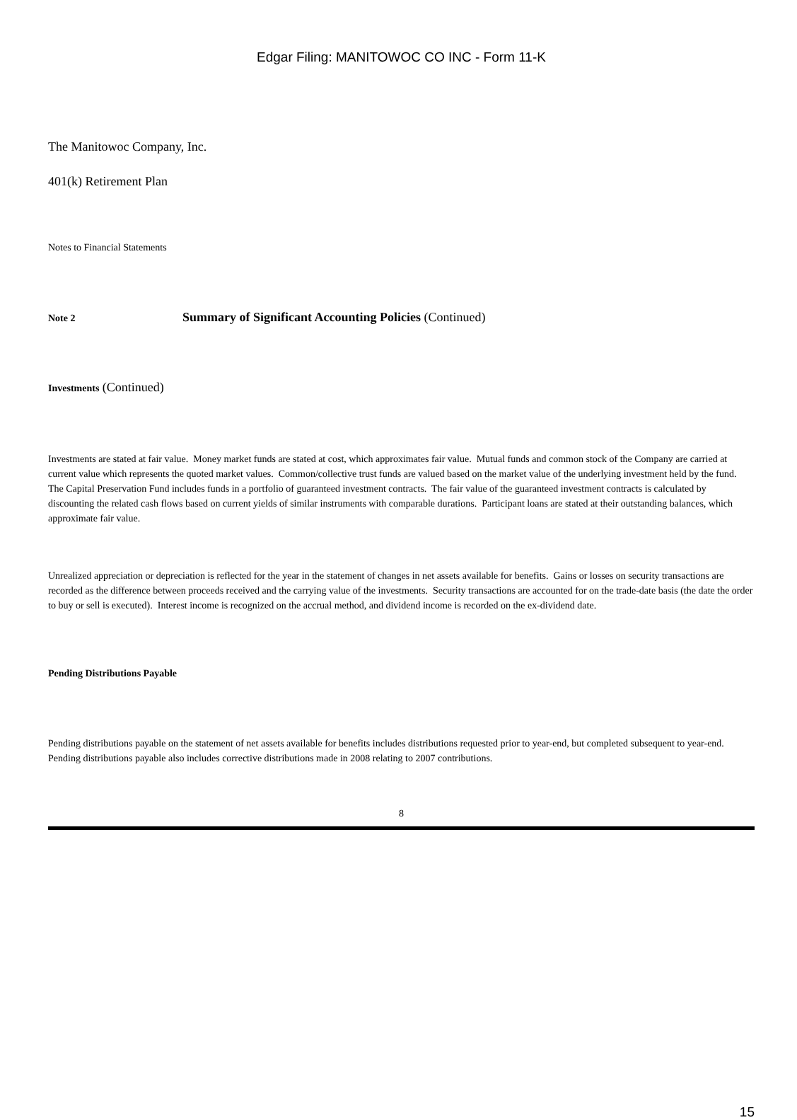Edgar Filing: MANITOWOC CO INC - Form 11-K
The Manitowoc Company, Inc.
401(k) Retirement Plan
Notes to Financial Statements
Note 2 Summary of Significant Accounting Policies (Continued)
Investments (Continued)
Investments are stated at fair value. Money market funds are stated at cost, which approximates fair value. Mutual funds and common stock of the Company are carried at current value which represents the quoted market values. Common/collective trust funds are valued based on the market value of the underlying investment held by the fund. The Capital Preservation Fund includes funds in a portfolio of guaranteed investment contracts. The fair value of the guaranteed investment contracts is calculated by discounting the related cash flows based on current yields of similar instruments with comparable durations. Participant loans are stated at their outstanding balances, which approximate fair value.
Unrealized appreciation or depreciation is reflected for the year in the statement of changes in net assets available for benefits. Gains or losses on security transactions are recorded as the difference between proceeds received and the carrying value of the investments. Security transactions are accounted for on the trade-date basis (the date the order to buy or sell is executed). Interest income is recognized on the accrual method, and dividend income is recorded on the ex-dividend date.
Pending Distributions Payable
Pending distributions payable on the statement of net assets available for benefits includes distributions requested prior to year-end, but completed subsequent to year-end. Pending distributions payable also includes corrective distributions made in 2008 relating to 2007 contributions.
8
15